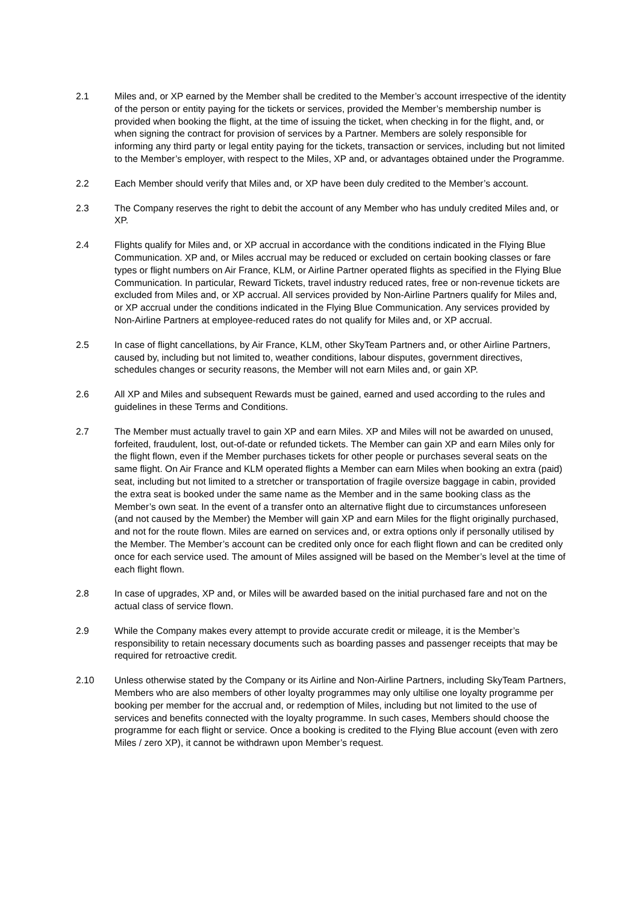2.1 Miles and, or XP earned by the Member shall be credited to the Member’s account irrespective of the identity of the person or entity paying for the tickets or services, provided the Member’s membership number is provided when booking the flight, at the time of issuing the ticket, when checking in for the flight, and, or when signing the contract for provision of services by a Partner. Members are solely responsible for informing any third party or legal entity paying for the tickets, transaction or services, including but not limited to the Member’s employer, with respect to the Miles, XP and, or advantages obtained under the Programme.
2.2 Each Member should verify that Miles and, or XP have been duly credited to the Member’s account.
2.3 The Company reserves the right to debit the account of any Member who has unduly credited Miles and, or XP.
2.4 Flights qualify for Miles and, or XP accrual in accordance with the conditions indicated in the Flying Blue Communication. XP and, or Miles accrual may be reduced or excluded on certain booking classes or fare types or flight numbers on Air France, KLM, or Airline Partner operated flights as specified in the Flying Blue Communication. In particular, Reward Tickets, travel industry reduced rates, free or non-revenue tickets are excluded from Miles and, or XP accrual. All services provided by Non-Airline Partners qualify for Miles and, or XP accrual under the conditions indicated in the Flying Blue Communication. Any services provided by Non-Airline Partners at employee-reduced rates do not qualify for Miles and, or XP accrual.
2.5 In case of flight cancellations, by Air France, KLM, other SkyTeam Partners and, or other Airline Partners, caused by, including but not limited to, weather conditions, labour disputes, government directives, schedules changes or security reasons, the Member will not earn Miles and, or gain XP.
2.6 All XP and Miles and subsequent Rewards must be gained, earned and used according to the rules and guidelines in these Terms and Conditions.
2.7 The Member must actually travel to gain XP and earn Miles. XP and Miles will not be awarded on unused, forfeited, fraudulent, lost, out-of-date or refunded tickets. The Member can gain XP and earn Miles only for the flight flown, even if the Member purchases tickets for other people or purchases several seats on the same flight. On Air France and KLM operated flights a Member can earn Miles when booking an extra (paid) seat, including but not limited to a stretcher or transportation of fragile oversize baggage in cabin, provided the extra seat is booked under the same name as the Member and in the same booking class as the Member’s own seat. In the event of a transfer onto an alternative flight due to circumstances unforeseen (and not caused by the Member) the Member will gain XP and earn Miles for the flight originally purchased, and not for the route flown. Miles are earned on services and, or extra options only if personally utilised by the Member. The Member’s account can be credited only once for each flight flown and can be credited only once for each service used. The amount of Miles assigned will be based on the Member’s level at the time of each flight flown.
2.8 In case of upgrades, XP and, or Miles will be awarded based on the initial purchased fare and not on the actual class of service flown.
2.9 While the Company makes every attempt to provide accurate credit or mileage, it is the Member’s responsibility to retain necessary documents such as boarding passes and passenger receipts that may be required for retroactive credit.
2.10 Unless otherwise stated by the Company or its Airline and Non-Airline Partners, including SkyTeam Partners, Members who are also members of other loyalty programmes may only ultilise one loyalty programme per booking per member for the accrual and, or redemption of Miles, including but not limited to the use of services and benefits connected with the loyalty programme. In such cases, Members should choose the programme for each flight or service. Once a booking is credited to the Flying Blue account (even with zero Miles / zero XP), it cannot be withdrawn upon Member’s request.